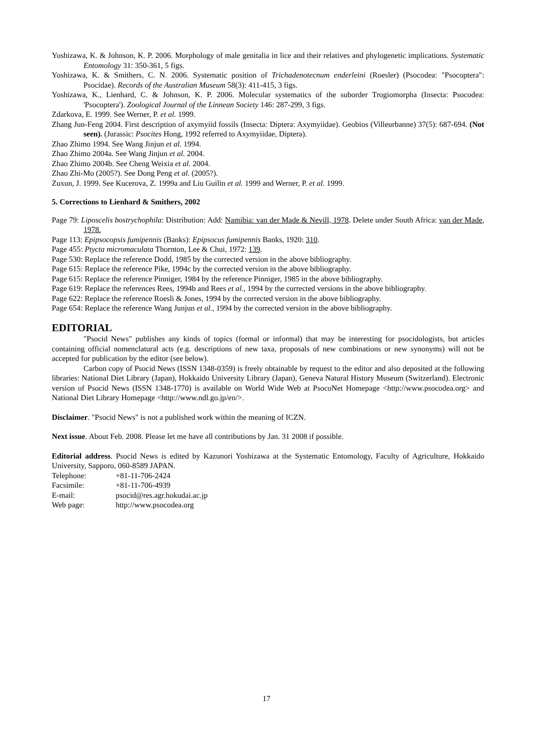Yoshizawa, K. & Johnson, K. P. 2006. Morphology of male genitalia in lice and their relatives and phylogenetic implications. Systematic Entomology 31: 350-361, 5 figs.
Yoshizawa, K. & Smithers, C. N. 2006. Systematic position of Trichadenotecnum enderleini (Roesler) (Psocodea: "Psocoptera": Psocidae). Records of the Australian Museum 58(3): 411-415, 3 figs.
Yoshizawa, K., Lienhard, C. & Johnson, K. P. 2006. Molecular systematics of the suborder Trogiomorpha (Insecta: Psocodea: 'Psocoptera'). Zoological Journal of the Linnean Society 146: 287-299, 3 figs.
Zdarkova, E. 1999. See Werner, P. et al. 1999.
Zhang Jun-Feng 2004. First description of axymyiid fossils (Insecta: Diptera: Axymyiidae). Geobios (Villeurbanne) 37(5): 687-694. (Not seen). (Jurassic: Psocites Hong, 1992 referred to Axymyiidae, Diptera).
Zhao Zhimo 1994. See Wang Jinjun et al. 1994.
Zhao Zhimo 2004a. See Wang Jinjun et al. 2004.
Zhao Zhimo 2004b. See Cheng Weixia et al. 2004.
Zhao Zhi-Mo (2005?). See Dong Peng et al. (2005?).
Zuxun, J. 1999. See Kucerova, Z. 1999a and Liu Guilin et al. 1999 and Werner, P. et al. 1999.
5. Corrections to Lienhard & Smithers, 2002
Page 79: Liposcelis bostrychophila: Distribution: Add: Namibia: van der Made & Nevill, 1978. Delete under South Africa: van der Made, 1978.
Page 113: Epipsocopsis fumipennis (Banks): Epipsocus fumipennis Banks, 1920: 310.
Page 455: Ptycta micromaculata Thornton, Lee & Chui, 1972: 139.
Page 530: Replace the reference Dodd, 1985 by the corrected version in the above bibliography.
Page 615: Replace the reference Pike, 1994c by the corrected version in the above bibliography.
Page 615: Replace the reference Pinniger, 1984 by the reference Pinniger, 1985 in the above bibliography.
Page 619: Replace the references Rees, 1994b and Rees et al., 1994 by the corrected versions in the above bibliography.
Page 622: Replace the reference Roesli & Jones, 1994 by the corrected version in the above bibliography.
Page 654: Replace the reference Wang Junjun et al., 1994 by the corrected version in the above bibliography.
EDITORIAL
"Psocid News" publishes any kinds of topics (formal or informal) that may be interesting for psocidologists, but articles containing official nomenclatural acts (e.g. descriptions of new taxa, proposals of new combinations or new synonyms) will not be accepted for publication by the editor (see below).
Carbon copy of Psocid News (ISSN 1348-0359) is freely obtainable by request to the editor and also deposited at the following libraries: National Diet Library (Japan), Hokkaido University Library (Japan), Geneva Natural History Museum (Switzerland). Electronic version of Psocid News (ISSN 1348-1770) is available on World Wide Web at PsocoNet Homepage <http://www.psocodea.org> and National Diet Library Homepage <http://www.ndl.go.jp/en/>.
Disclaimer. "Psocid News" is not a published work within the meaning of ICZN.
Next issue. About Feb. 2008. Please let me have all contributions by Jan. 31 2008 if possible.
Editorial address. Psocid News is edited by Kazunori Yoshizawa at the Systematic Entomology, Faculty of Agriculture, Hokkaido University, Sapporo, 060-8589 JAPAN.
| Telephone: | +81-11-706-2424 |
| Facsimile: | +81-11-706-4939 |
| E-mail: | psocid@res.agr.hokudai.ac.jp |
| Web page: | http://www.psocodea.org |
17